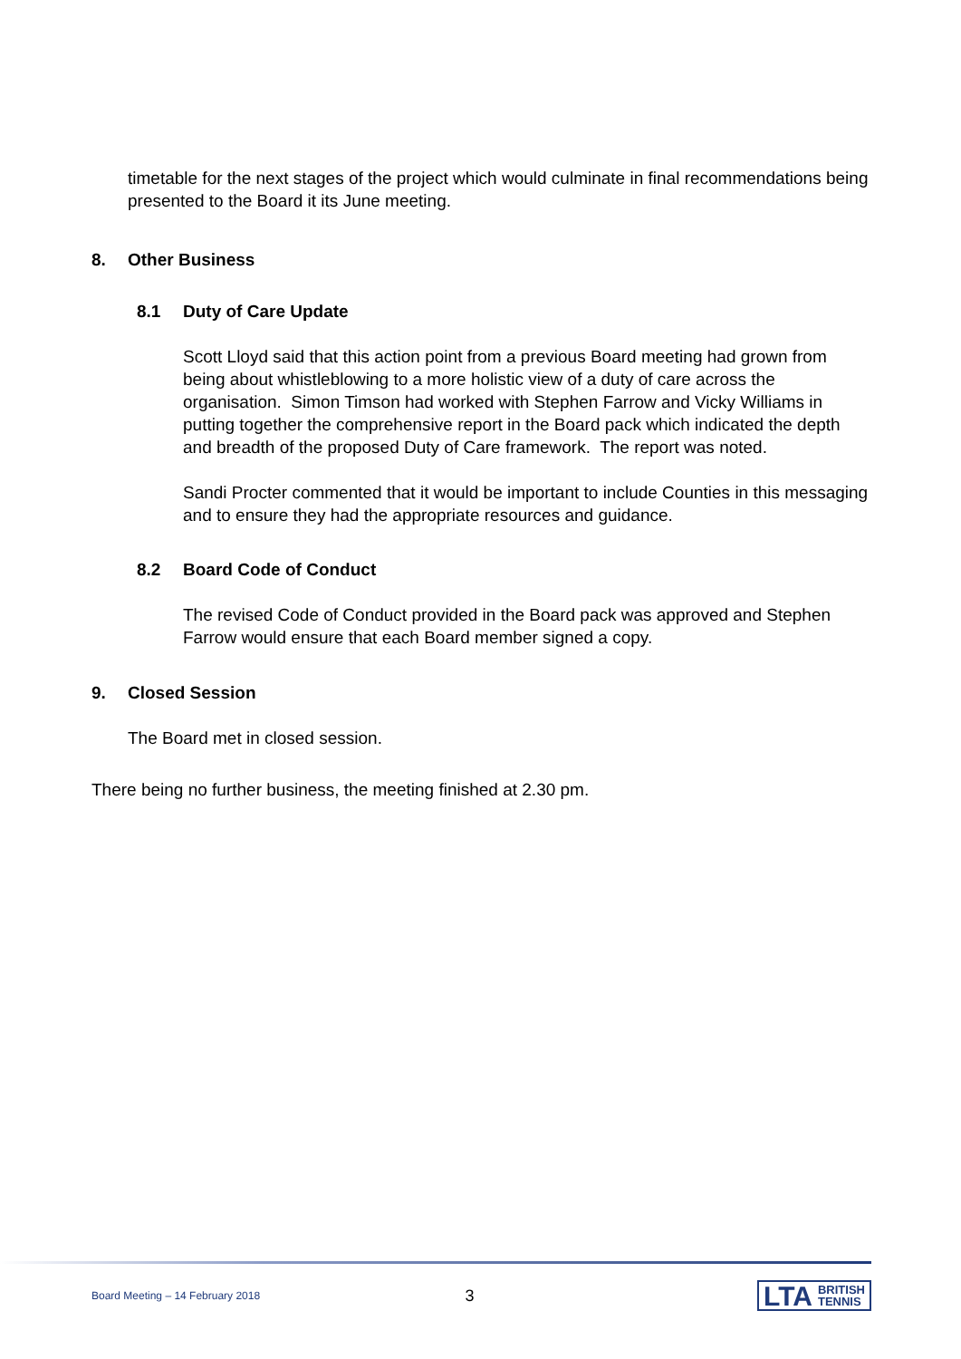timetable for the next stages of the project which would culminate in final recommendations being presented to the Board it its June meeting.
8. Other Business
8.1 Duty of Care Update
Scott Lloyd said that this action point from a previous Board meeting had grown from being about whistleblowing to a more holistic view of a duty of care across the organisation. Simon Timson had worked with Stephen Farrow and Vicky Williams in putting together the comprehensive report in the Board pack which indicated the depth and breadth of the proposed Duty of Care framework. The report was noted.
Sandi Procter commented that it would be important to include Counties in this messaging and to ensure they had the appropriate resources and guidance.
8.2 Board Code of Conduct
The revised Code of Conduct provided in the Board pack was approved and Stephen Farrow would ensure that each Board member signed a copy.
9. Closed Session
The Board met in closed session.
There being no further business, the meeting finished at 2.30 pm.
Board Meeting – 14 February 2018 3 LTA BRITISH
TENNIS